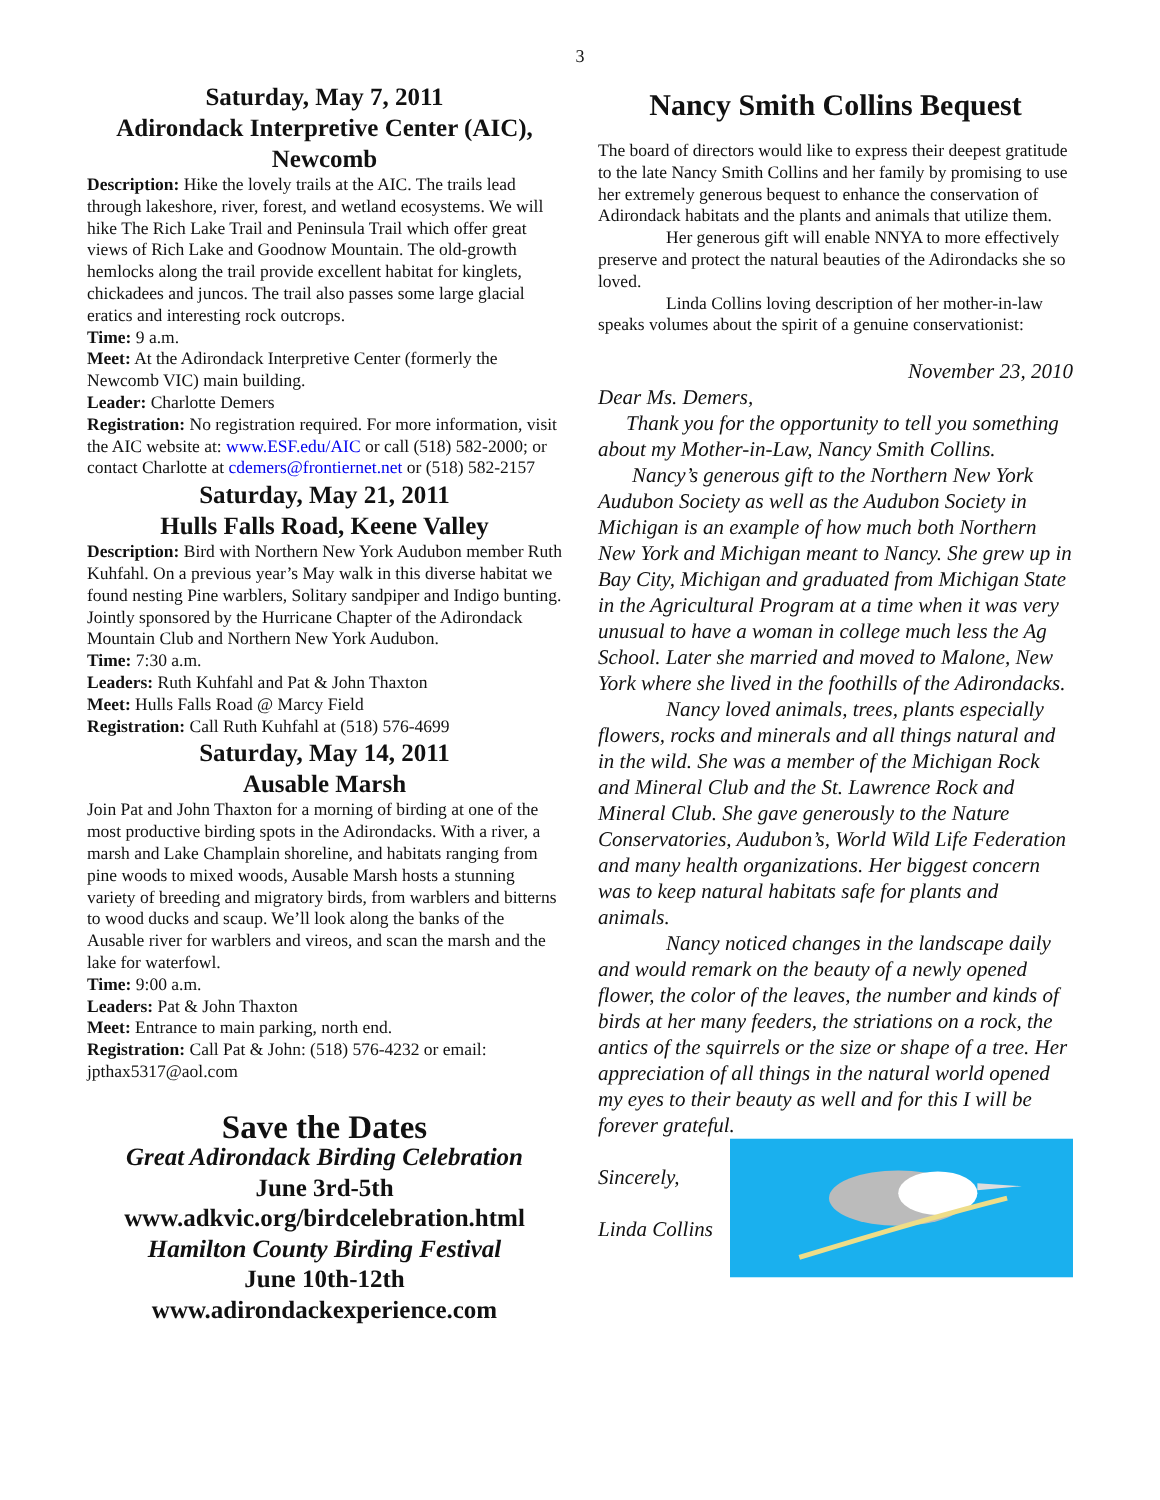3
Saturday, May 7, 2011
Adirondack Interpretive Center (AIC),
Newcomb
Description: Hike the lovely trails at the AIC. The trails lead through lakeshore, river, forest, and wetland ecosystems. We will hike The Rich Lake Trail and Peninsula Trail which offer great views of Rich Lake and Goodnow Mountain. The old-growth hemlocks along the trail provide excellent habitat for kinglets, chickadees and juncos. The trail also passes some large glacial eratics and interesting rock outcrops.
Time: 9 a.m.
Meet: At the Adirondack Interpretive Center (formerly the Newcomb VIC) main building.
Leader: Charlotte Demers
Registration: No registration required. For more information, visit the AIC website at: www.ESF.edu/AIC or call (518) 582-2000; or contact Charlotte at cdemers@frontiernet.net or (518) 582-2157
Saturday, May 21, 2011
Hulls Falls Road, Keene Valley
Description: Bird with Northern New York Audubon member Ruth Kuhfahl. On a previous year’s May walk in this diverse habitat we found nesting Pine warblers, Solitary sandpiper and Indigo bunting. Jointly sponsored by the Hurricane Chapter of the Adirondack Mountain Club and Northern New York Audubon.
Time: 7:30 a.m.
Leaders: Ruth Kuhfahl and Pat & John Thaxton
Meet: Hulls Falls Road @ Marcy Field
Registration: Call Ruth Kuhfahl at (518) 576-4699
Saturday, May 14, 2011
Ausable Marsh
Join Pat and John Thaxton for a morning of birding at one of the most productive birding spots in the Adirondacks. With a river, a marsh and Lake Champlain shoreline, and habitats ranging from pine woods to mixed woods, Ausable Marsh hosts a stunning variety of breeding and migratory birds, from warblers and bitterns to wood ducks and scaup. We’ll look along the banks of the Ausable river for warblers and vireos, and scan the marsh and the lake for waterfowl.
Time: 9:00 a.m.
Leaders: Pat & John Thaxton
Meet: Entrance to main parking, north end.
Registration: Call Pat & John: (518) 576-4232 or email: jpthax5317@aol.com
Save the Dates
Great Adirondack Birding Celebration
June 3rd-5th
www.adkvic.org/birdcelebration.html
Hamilton County Birding Festival
June 10th-12th
www.adirondackexperience.com
Nancy Smith Collins Bequest
The board of directors would like to express their deepest gratitude to the late Nancy Smith Collins and her family by promising to use her extremely generous bequest to enhance the conservation of Adirondack habitats and the plants and animals that utilize them.
Her generous gift will enable NNYA to more effectively preserve and protect the natural beauties of the Adirondacks she so loved.
Linda Collins loving description of her mother-in-law speaks volumes about the spirit of a genuine conservationist:
November 23, 2010
Dear Ms. Demers,
Thank you for the opportunity to tell you something about my Mother-in-Law, Nancy Smith Collins.
Nancy’s generous gift to the Northern New York Audubon Society as well as the Audubon Society in Michigan is an example of how much both Northern New York and Michigan meant to Nancy. She grew up in Bay City, Michigan and graduated from Michigan State in the Agricultural Program at a time when it was very unusual to have a woman in college much less the Ag School. Later she married and moved to Malone, New York where she lived in the foothills of the Adirondacks.
Nancy loved animals, trees, plants especially flowers, rocks and minerals and all things natural and in the wild. She was a member of the Michigan Rock and Mineral Club and the St. Lawrence Rock and Mineral Club. She gave generously to the Nature Conservatories, Audubon’s, World Wild Life Federation and many health organizations. Her biggest concern was to keep natural habitats safe for plants and animals.
Nancy noticed changes in the landscape daily and would remark on the beauty of a newly opened flower, the color of the leaves, the number and kinds of birds at her many feeders, the striations on a rock, the antics of the squirrels or the size or shape of a tree. Her appreciation of all things in the natural world opened my eyes to their beauty as well and for this I will be forever grateful.
Sincerely,
Linda Collins